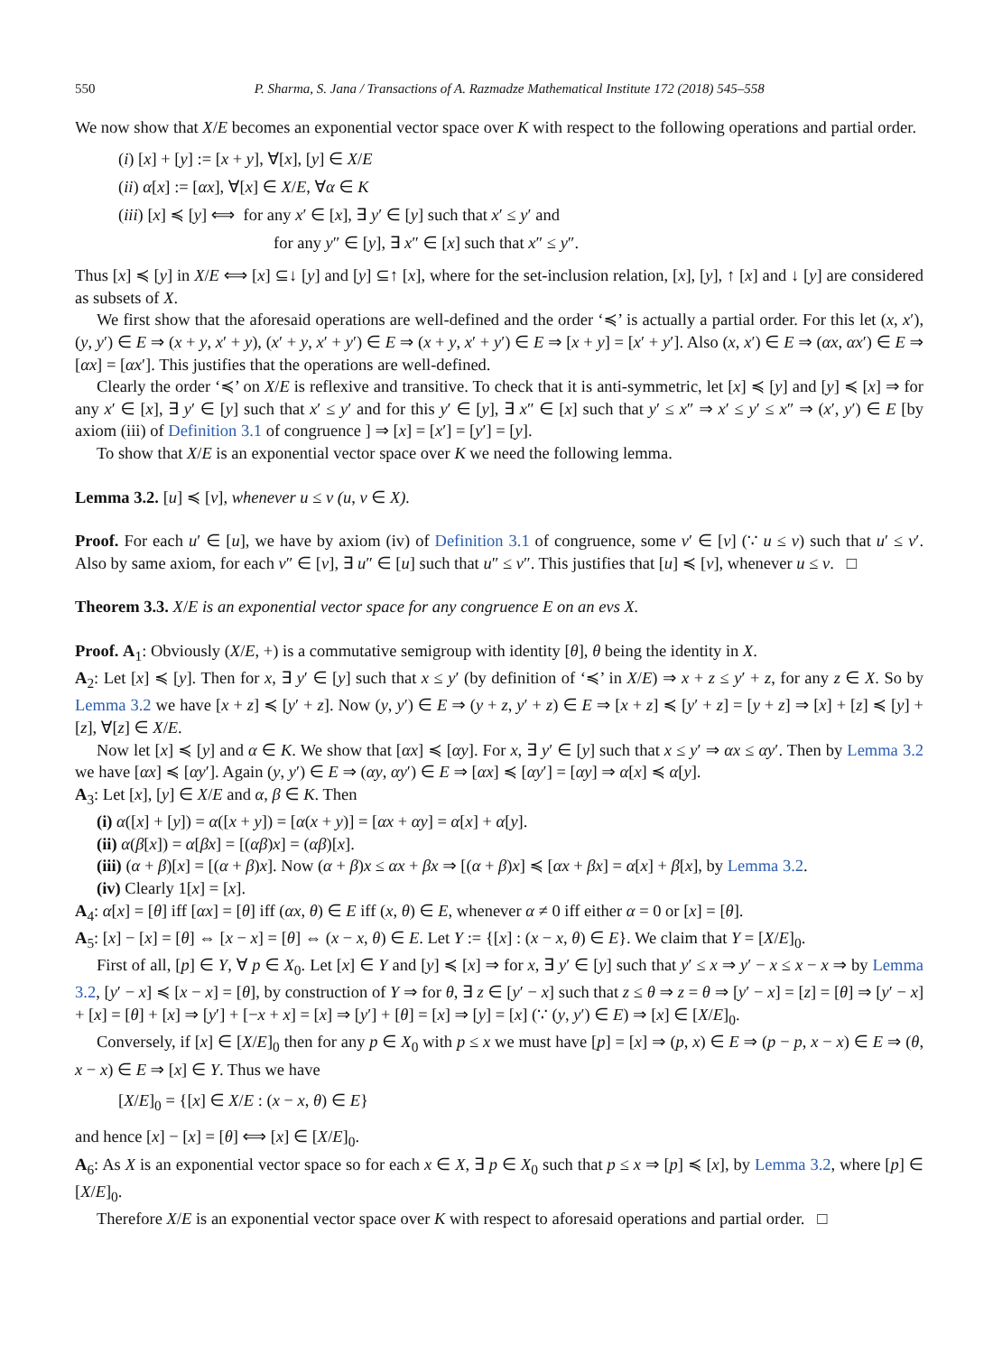550 P. Sharma, S. Jana / Transactions of A. Razmadze Mathematical Institute 172 (2018) 545–558
We now show that X/E becomes an exponential vector space over K with respect to the following operations and partial order.
(i) [x] + [y] := [x + y], ∀[x], [y] ∈ X/E
(ii) α[x] := [αx], ∀[x] ∈ X/E, ∀α ∈ K
(iii) [x] ≼ [y] ⟺ for any x′ ∈ [x], ∃ y′ ∈ [y] such that x′ ≤ y′ and
for any y″ ∈ [y], ∃ x″ ∈ [x] such that x″ ≤ y″.
Thus [x] ≼ [y] in X/E ⟺ [x] ⊆↓ [y] and [y] ⊆↑ [x], where for the set-inclusion relation, [x], [y], ↑ [x] and ↓ [y] are considered as subsets of X.
We first show that the aforesaid operations are well-defined and the order ‘≼’ is actually a partial order. For this let (x, x′), (y, y′) ∈ E ⇒ (x + y, x′ + y), (x′ + y, x′ + y′) ∈ E ⇒ (x + y, x′ + y′) ∈ E ⇒ [x + y] = [x′ + y′]. Also (x, x′) ∈ E ⇒ (αx, αx′) ∈ E ⇒ [αx] = [αx′]. This justifies that the operations are well-defined.
Clearly the order ‘≼’ on X/E is reflexive and transitive. To check that it is anti-symmetric, let [x] ≼ [y] and [y] ≼ [x] ⇒ for any x′ ∈ [x], ∃ y′ ∈ [y] such that x′ ≤ y′ and for this y′ ∈ [y], ∃ x″ ∈ [x] such that y′ ≤ x″ ⇒ x′ ≤ y′ ≤ x″ ⇒ (x′, y′) ∈ E [by axiom (iii) of Definition 3.1 of congruence ] ⇒ [x] = [x′] = [y′] = [y].
To show that X/E is an exponential vector space over K we need the following lemma.
Lemma 3.2. [u] ≼ [v], whenever u ≤ v (u, v ∈ X).
Proof. For each u′ ∈ [u], we have by axiom (iv) of Definition 3.1 of congruence, some v′ ∈ [v] (∵ u ≤ v) such that u′ ≤ v′. Also by same axiom, for each v″ ∈ [v], ∃ u″ ∈ [u] such that u″ ≤ v″. This justifies that [u] ≼ [v], whenever u ≤ v. □
Theorem 3.3. X/E is an exponential vector space for any congruence E on an evs X.
Proof. A<sub>1</sub>: Obviously (X/E, +) is a commutative semigroup with identity [θ], θ being the identity in X.
A<sub>2</sub>: Let [x] ≼ [y]. Then for x, ∃ y′ ∈ [y] such that x ≤ y′ (by definition of ‘≼’ in X/E) ⇒ x + z ≤ y′ + z, for any z ∈ X. So by Lemma 3.2 we have [x + z] ≼ [y′ + z]. Now (y, y′) ∈ E ⇒ (y + z, y′ + z) ∈ E ⇒ [x + z] ≼ [y′ + z] = [y + z] ⇒ [x] + [z] ≼ [y] + [z], ∀[z] ∈ X/E.
Now let [x] ≼ [y] and α ∈ K. We show that [αx] ≼ [αy]. For x, ∃ y′ ∈ [y] such that x ≤ y′ ⇒ αx ≤ αy′. Then by Lemma 3.2 we have [αx] ≼ [αy′]. Again (y, y′) ∈ E ⇒ (αy, αy′) ∈ E ⇒ [αx] ≼ [αy′] = [αy] ⇒ α[x] ≼ α[y].
A<sub>3</sub>: Let [x], [y] ∈ X/E and α, β ∈ K. Then
(i) α([x] + [y]) = α([x + y]) = [α(x + y)] = [αx + αy] = α[x] + α[y].
(ii) α(β[x]) = α[βx] = [(αβ)x] = (αβ)[x].
(iii) (α + β)[x] = [(α + β)x]. Now (α + β)x ≤ αx + βx ⇒ [(α + β)x] ≼ [αx + βx] = α[x] + β[x], by Lemma 3.2.
(iv) Clearly 1[x] = [x].
A<sub>4</sub>: α[x] = [θ] iff [αx] = [θ] iff (αx, θ) ∈ E iff (x, θ) ∈ E, whenever α ≠ 0 iff either α = 0 or [x] = [θ].
A<sub>5</sub>: [x] − [x] = [θ] ⇔ [x − x] = [θ] ⇔ (x − x, θ) ∈ E. Let Y := {[x] : (x − x, θ) ∈ E}. We claim that Y = [X/E]<sub>0</sub>.
First of all, [p] ∈ Y, ∀ p ∈ X<sub>0</sub>. Let [x] ∈ Y and [y] ≼ [x] ⇒ for x, ∃ y′ ∈ [y] such that y′ ≤ x ⇒ y′ − x ≤ x − x ⇒ by Lemma 3.2, [y′ − x] ≼ [x − x] = [θ], by construction of Y ⇒ for θ, ∃ z ∈ [y′ − x] such that z ≤ θ ⇒ z = θ ⇒ [y′ − x] = [z] = [θ] ⇒ [y′ − x] + [x] = [θ] + [x] ⇒ [y′] + [−x + x] = [x] ⇒ [y′] + [θ] = [x] ⇒ [y] = [x] (∵ (y, y′) ∈ E) ⇒ [x] ∈ [X/E]<sub>0</sub>.
Conversely, if [x] ∈ [X/E]<sub>0</sub> then for any p ∈ X<sub>0</sub> with p ≤ x we must have [p] = [x] ⇒ (p, x) ∈ E ⇒ (p − p, x − x) ∈ E ⇒ (θ, x − x) ∈ E ⇒ [x] ∈ Y. Thus we have
[X/E]<sub>0</sub> = {[x] ∈ X/E : (x − x, θ) ∈ E}
and hence [x] − [x] = [θ] ⟺ [x] ∈ [X/E]<sub>0</sub>.
A<sub>6</sub>: As X is an exponential vector space so for each x ∈ X, ∃ p ∈ X<sub>0</sub> such that p ≤ x ⇒ [p] ≼ [x], by Lemma 3.2, where [p] ∈ [X/E]<sub>0</sub>.
Therefore X/E is an exponential vector space over K with respect to aforesaid operations and partial order. □